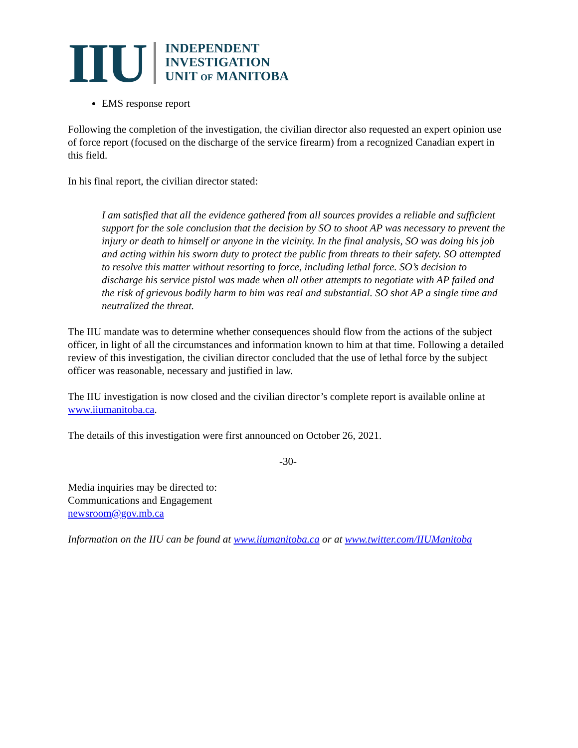IIU
INDEPENDENT
INVESTIGATION
UNIT OF MANITOBA
EMS response report
Following the completion of the investigation, the civilian director also requested an expert opinion use of force report (focused on the discharge of the service firearm) from a recognized Canadian expert in this field.
In his final report, the civilian director stated:
I am satisfied that all the evidence gathered from all sources provides a reliable and sufficient support for the sole conclusion that the decision by SO to shoot AP was necessary to prevent the injury or death to himself or anyone in the vicinity. In the final analysis, SO was doing his job and acting within his sworn duty to protect the public from threats to their safety. SO attempted to resolve this matter without resorting to force, including lethal force. SO’s decision to discharge his service pistol was made when all other attempts to negotiate with AP failed and the risk of grievous bodily harm to him was real and substantial. SO shot AP a single time and neutralized the threat.
The IIU mandate was to determine whether consequences should flow from the actions of the subject officer, in light of all the circumstances and information known to him at that time. Following a detailed review of this investigation, the civilian director concluded that the use of lethal force by the subject officer was reasonable, necessary and justified in law.
The IIU investigation is now closed and the civilian director’s complete report is available online at www.iiumanitoba.ca.
The details of this investigation were first announced on October 26, 2021.
-30-
Media inquiries may be directed to:
Communications and Engagement
newsroom@gov.mb.ca
Information on the IIU can be found at www.iiumanitoba.ca or at www.twitter.com/IIUManitoba